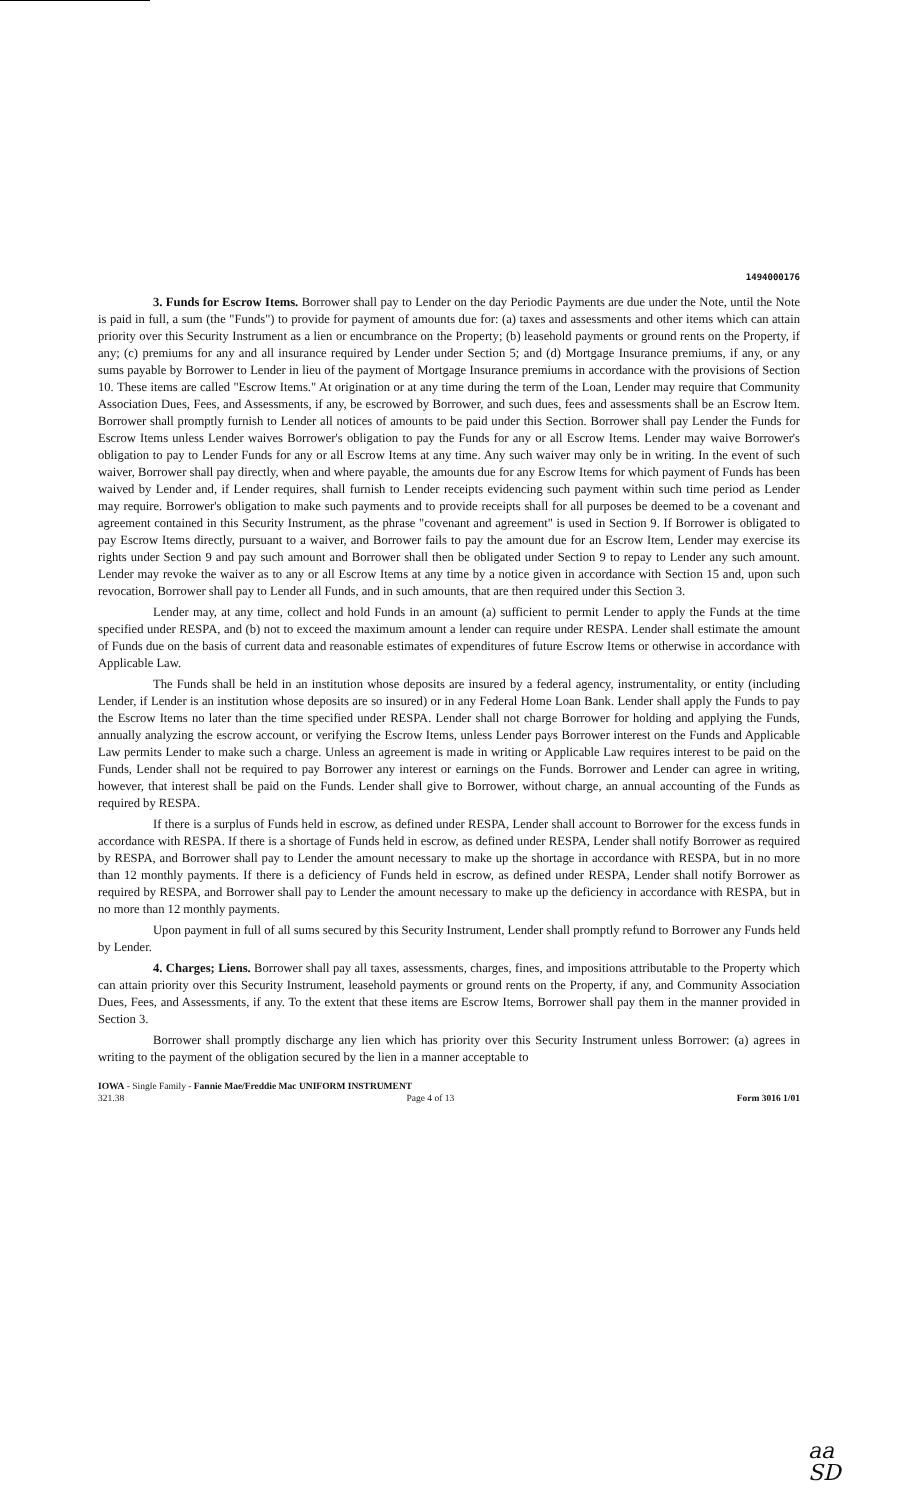1494000176
3. Funds for Escrow Items. Borrower shall pay to Lender on the day Periodic Payments are due under the Note, until the Note is paid in full, a sum (the "Funds") to provide for payment of amounts due for: (a) taxes and assessments and other items which can attain priority over this Security Instrument as a lien or encumbrance on the Property; (b) leasehold payments or ground rents on the Property, if any; (c) premiums for any and all insurance required by Lender under Section 5; and (d) Mortgage Insurance premiums, if any, or any sums payable by Borrower to Lender in lieu of the payment of Mortgage Insurance premiums in accordance with the provisions of Section 10. These items are called "Escrow Items." At origination or at any time during the term of the Loan, Lender may require that Community Association Dues, Fees, and Assessments, if any, be escrowed by Borrower, and such dues, fees and assessments shall be an Escrow Item. Borrower shall promptly furnish to Lender all notices of amounts to be paid under this Section. Borrower shall pay Lender the Funds for Escrow Items unless Lender waives Borrower's obligation to pay the Funds for any or all Escrow Items. Lender may waive Borrower's obligation to pay to Lender Funds for any or all Escrow Items at any time. Any such waiver may only be in writing. In the event of such waiver, Borrower shall pay directly, when and where payable, the amounts due for any Escrow Items for which payment of Funds has been waived by Lender and, if Lender requires, shall furnish to Lender receipts evidencing such payment within such time period as Lender may require. Borrower's obligation to make such payments and to provide receipts shall for all purposes be deemed to be a covenant and agreement contained in this Security Instrument, as the phrase "covenant and agreement" is used in Section 9. If Borrower is obligated to pay Escrow Items directly, pursuant to a waiver, and Borrower fails to pay the amount due for an Escrow Item, Lender may exercise its rights under Section 9 and pay such amount and Borrower shall then be obligated under Section 9 to repay to Lender any such amount. Lender may revoke the waiver as to any or all Escrow Items at any time by a notice given in accordance with Section 15 and, upon such revocation, Borrower shall pay to Lender all Funds, and in such amounts, that are then required under this Section 3.
Lender may, at any time, collect and hold Funds in an amount (a) sufficient to permit Lender to apply the Funds at the time specified under RESPA, and (b) not to exceed the maximum amount a lender can require under RESPA. Lender shall estimate the amount of Funds due on the basis of current data and reasonable estimates of expenditures of future Escrow Items or otherwise in accordance with Applicable Law.
The Funds shall be held in an institution whose deposits are insured by a federal agency, instrumentality, or entity (including Lender, if Lender is an institution whose deposits are so insured) or in any Federal Home Loan Bank. Lender shall apply the Funds to pay the Escrow Items no later than the time specified under RESPA. Lender shall not charge Borrower for holding and applying the Funds, annually analyzing the escrow account, or verifying the Escrow Items, unless Lender pays Borrower interest on the Funds and Applicable Law permits Lender to make such a charge. Unless an agreement is made in writing or Applicable Law requires interest to be paid on the Funds, Lender shall not be required to pay Borrower any interest or earnings on the Funds. Borrower and Lender can agree in writing, however, that interest shall be paid on the Funds. Lender shall give to Borrower, without charge, an annual accounting of the Funds as required by RESPA.
If there is a surplus of Funds held in escrow, as defined under RESPA, Lender shall account to Borrower for the excess funds in accordance with RESPA. If there is a shortage of Funds held in escrow, as defined under RESPA, Lender shall notify Borrower as required by RESPA, and Borrower shall pay to Lender the amount necessary to make up the shortage in accordance with RESPA, but in no more than 12 monthly payments. If there is a deficiency of Funds held in escrow, as defined under RESPA, Lender shall notify Borrower as required by RESPA, and Borrower shall pay to Lender the amount necessary to make up the deficiency in accordance with RESPA, but in no more than 12 monthly payments.
Upon payment in full of all sums secured by this Security Instrument, Lender shall promptly refund to Borrower any Funds held by Lender.
4. Charges; Liens. Borrower shall pay all taxes, assessments, charges, fines, and impositions attributable to the Property which can attain priority over this Security Instrument, leasehold payments or ground rents on the Property, if any, and Community Association Dues, Fees, and Assessments, if any. To the extent that these items are Escrow Items, Borrower shall pay them in the manner provided in Section 3.
Borrower shall promptly discharge any lien which has priority over this Security Instrument unless Borrower: (a) agrees in writing to the payment of the obligation secured by the lien in a manner acceptable to
IOWA - Single Family - Fannie Mae/Freddie Mac UNIFORM INSTRUMENT
321.38 Page 4 of 13 Form 3016 1/01
aa
SD